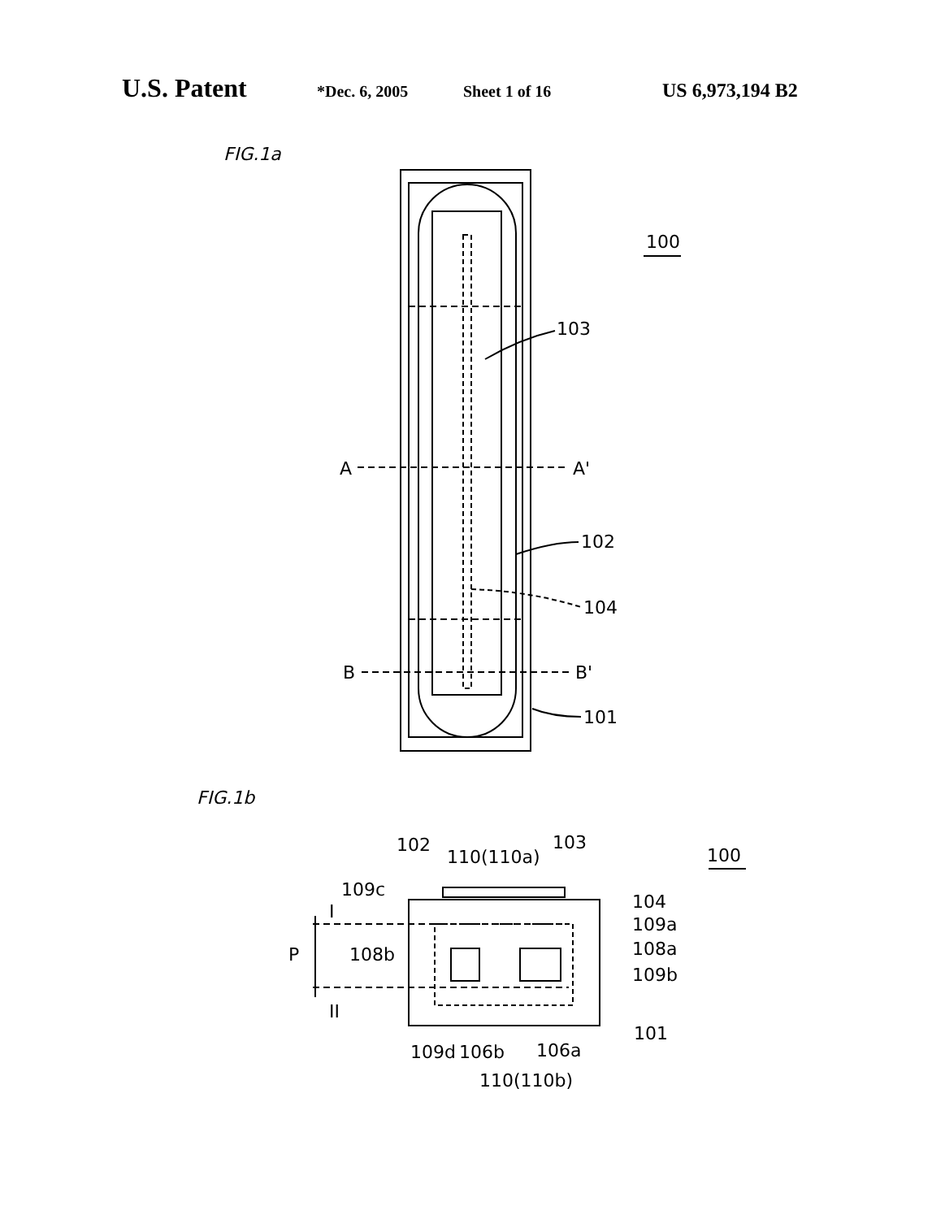U.S. Patent *Dec. 6, 2005 Sheet 1 of 16 US 6,973,194 B2
FIG.1a
A
A'
B
B'
100
103
102
104
101
FIG.1b
100
P
I
II
102
110(110a)
103
109c
108b
104
109a
108a
109b
101
109d
106b
106a
110(110b)